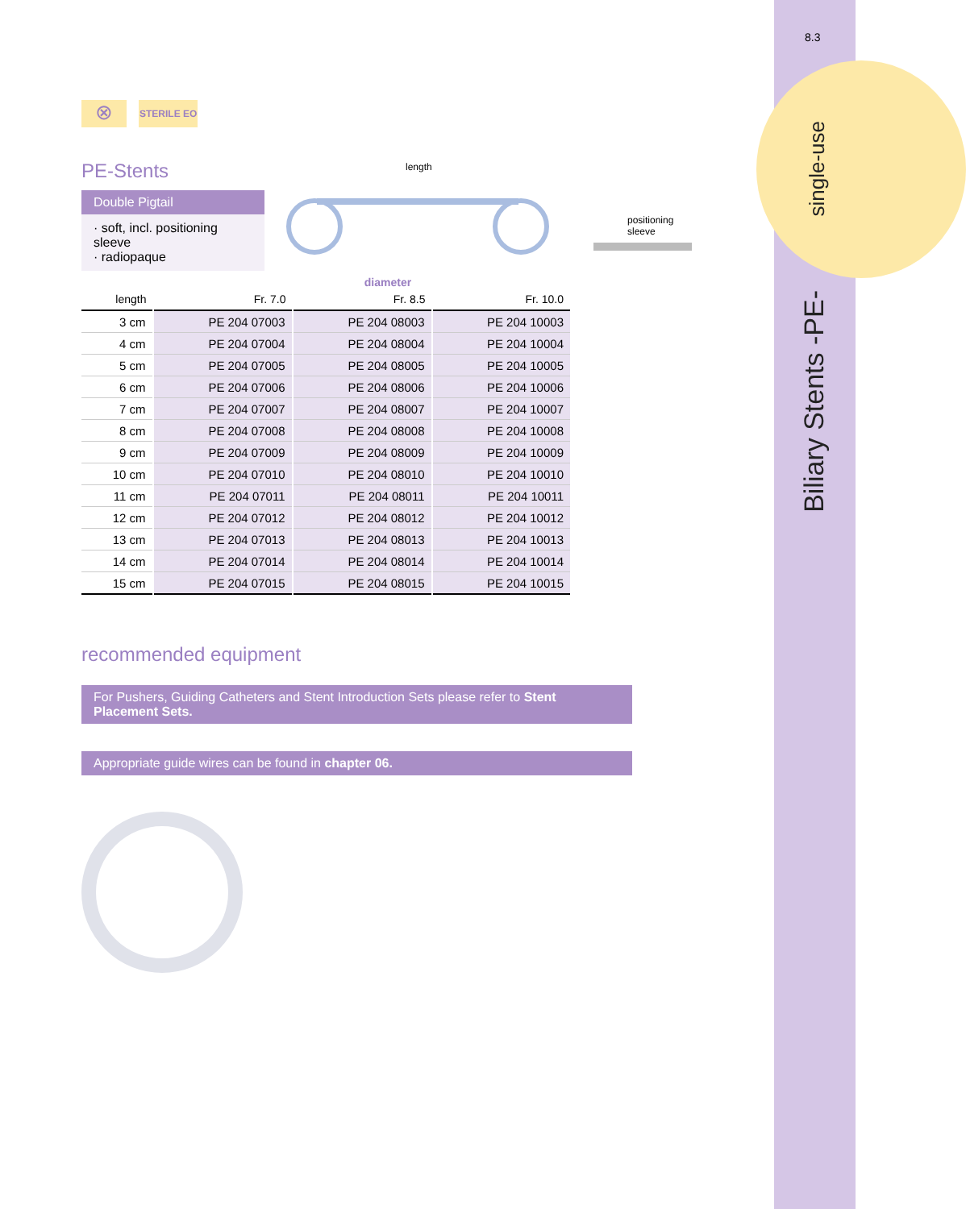8.3
single-use
Biliary Stents -PE-
⊗
STERILE EO
PE-Stents
Double Pigtail
· soft, incl. positioning sleeve
· radiopaque
length
positioning sleeve
diameter
| length | Fr. 7.0 | Fr. 8.5 | Fr. 10.0 |
| --- | --- | --- | --- |
| 3 cm | PE 204 07003 | PE 204 08003 | PE 204 10003 |
| 4 cm | PE 204 07004 | PE 204 08004 | PE 204 10004 |
| 5 cm | PE 204 07005 | PE 204 08005 | PE 204 10005 |
| 6 cm | PE 204 07006 | PE 204 08006 | PE 204 10006 |
| 7 cm | PE 204 07007 | PE 204 08007 | PE 204 10007 |
| 8 cm | PE 204 07008 | PE 204 08008 | PE 204 10008 |
| 9 cm | PE 204 07009 | PE 204 08009 | PE 204 10009 |
| 10 cm | PE 204 07010 | PE 204 08010 | PE 204 10010 |
| 11 cm | PE 204 07011 | PE 204 08011 | PE 204 10011 |
| 12 cm | PE 204 07012 | PE 204 08012 | PE 204 10012 |
| 13 cm | PE 204 07013 | PE 204 08013 | PE 204 10013 |
| 14 cm | PE 204 07014 | PE 204 08014 | PE 204 10014 |
| 15 cm | PE 204 07015 | PE 204 08015 | PE 204 10015 |
recommended equipment
For Pushers, Guiding Catheters and Stent Introduction Sets please refer to Stent Placement Sets.
Appropriate guide wires can be found in chapter 06.